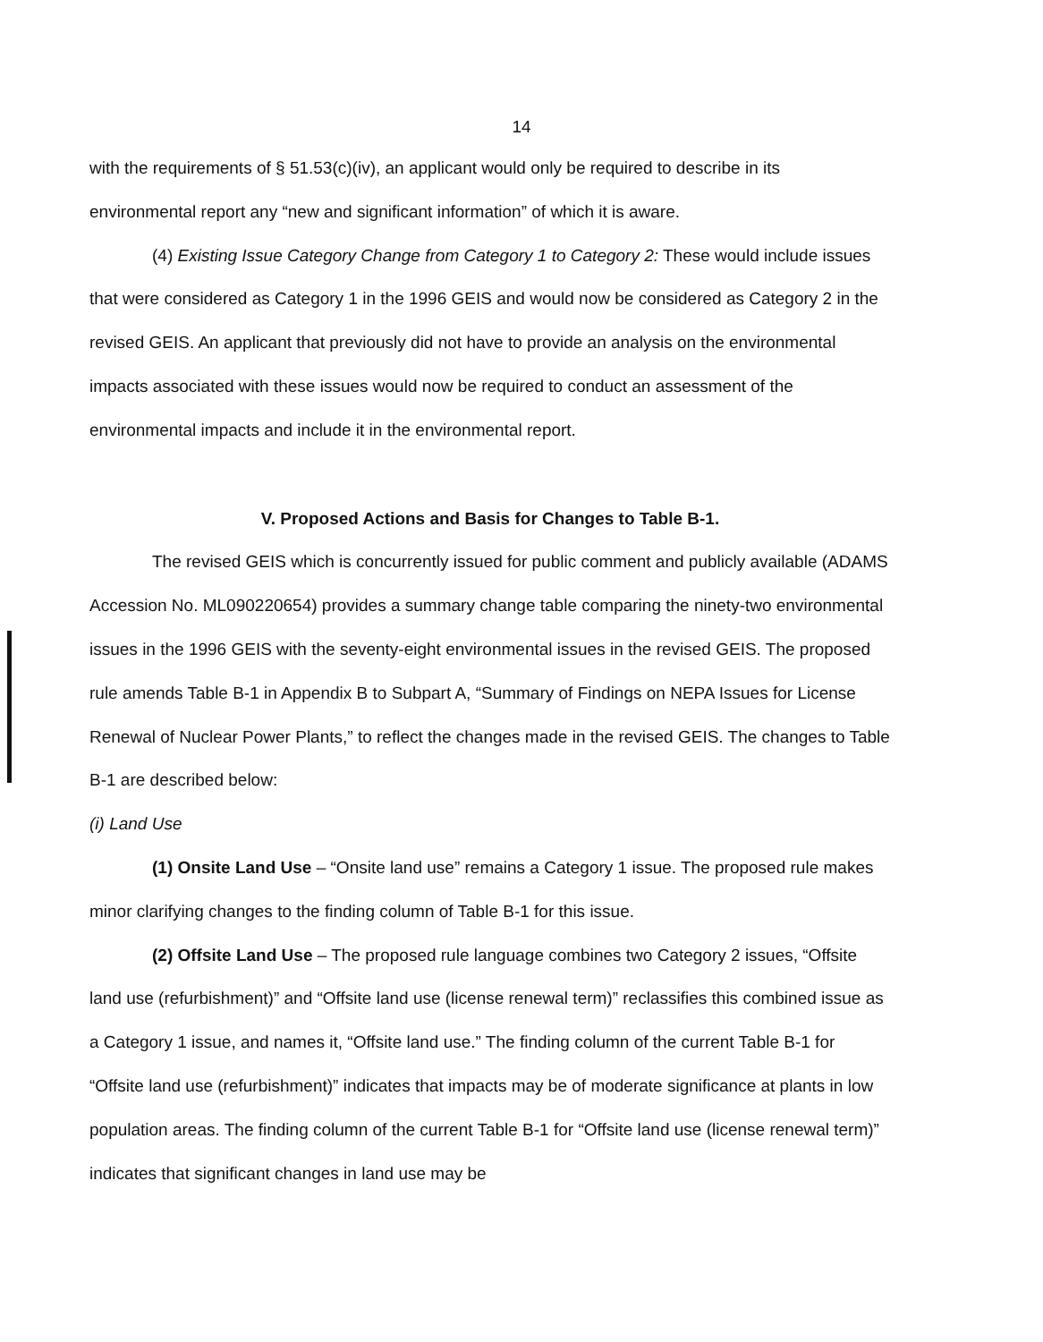14
with the requirements of § 51.53(c)(iv), an applicant would only be required to describe in its environmental report any “new and significant information” of which it is aware.
(4) Existing Issue Category Change from Category 1 to Category 2: These would include issues that were considered as Category 1 in the 1996 GEIS and would now be considered as Category 2 in the revised GEIS. An applicant that previously did not have to provide an analysis on the environmental impacts associated with these issues would now be required to conduct an assessment of the environmental impacts and include it in the environmental report.
V. Proposed Actions and Basis for Changes to Table B-1.
The revised GEIS which is concurrently issued for public comment and publicly available (ADAMS Accession No. ML090220654) provides a summary change table comparing the ninety-two environmental issues in the 1996 GEIS with the seventy-eight environmental issues in the revised GEIS. The proposed rule amends Table B-1 in Appendix B to Subpart A, “Summary of Findings on NEPA Issues for License Renewal of Nuclear Power Plants,” to reflect the changes made in the revised GEIS. The changes to Table B-1 are described below:
(i) Land Use
(1) Onsite Land Use – “Onsite land use” remains a Category 1 issue. The proposed rule makes minor clarifying changes to the finding column of Table B-1 for this issue.
(2) Offsite Land Use – The proposed rule language combines two Category 2 issues, “Offsite land use (refurbishment)” and “Offsite land use (license renewal term)” reclassifies this combined issue as a Category 1 issue, and names it, “Offsite land use.” The finding column of the current Table B-1 for “Offsite land use (refurbishment)” indicates that impacts may be of moderate significance at plants in low population areas. The finding column of the current Table B-1 for “Offsite land use (license renewal term)” indicates that significant changes in land use may be